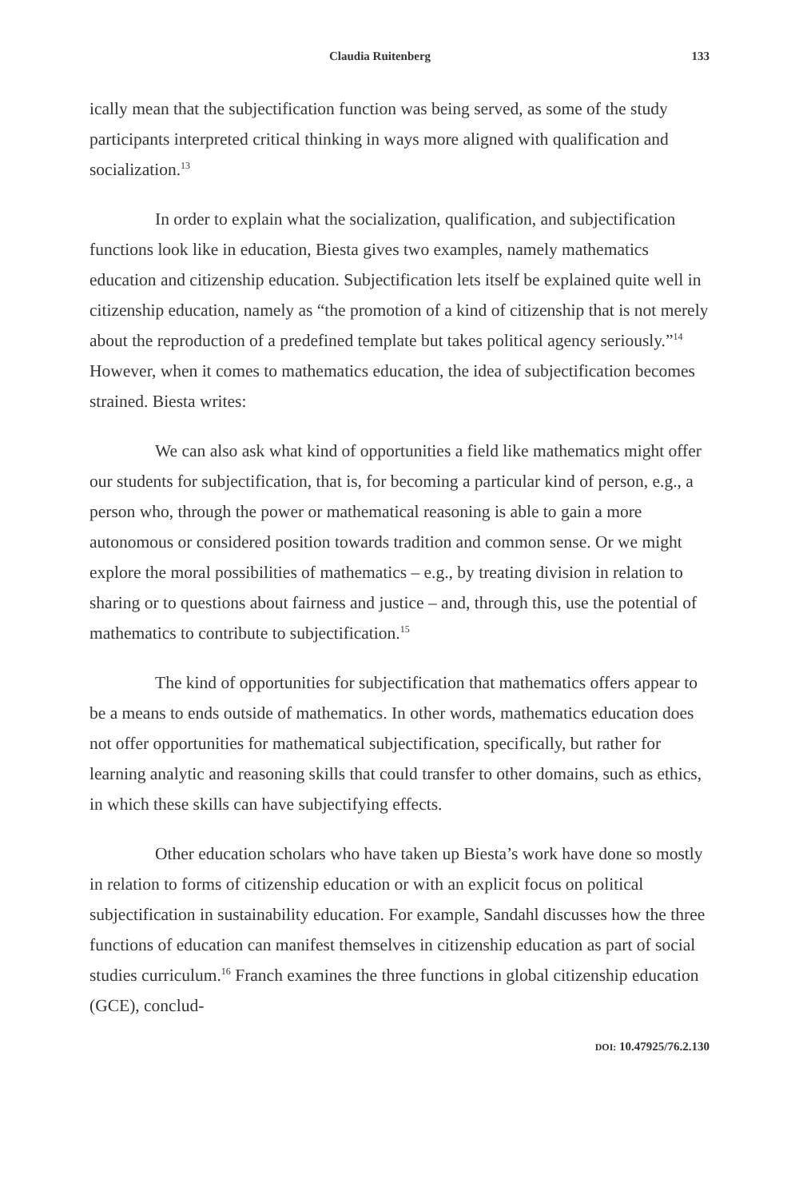Claudia Ruitenberg 133
ically mean that the subjectification function was being served, as some of the study participants interpreted critical thinking in ways more aligned with qualification and socialization.<sup>13</sup>
In order to explain what the socialization, qualification, and subjectification functions look like in education, Biesta gives two examples, namely mathematics education and citizenship education. Subjectification lets itself be explained quite well in citizenship education, namely as “the promotion of a kind of citizenship that is not merely about the reproduction of a predefined template but takes political agency seriously.”<sup>14</sup> However, when it comes to mathematics education, the idea of subjectification becomes strained. Biesta writes:
We can also ask what kind of opportunities a field like mathematics might offer our students for subjectification, that is, for becoming a particular kind of person, e.g., a person who, through the power or mathematical reasoning is able to gain a more autonomous or considered position towards tradition and common sense. Or we might explore the moral possibilities of mathematics – e.g., by treating division in relation to sharing or to questions about fairness and justice – and, through this, use the potential of mathematics to contribute to subjectification.<sup>15</sup>
The kind of opportunities for subjectification that mathematics offers appear to be a means to ends outside of mathematics. In other words, mathematics education does not offer opportunities for mathematical subjectification, specifically, but rather for learning analytic and reasoning skills that could transfer to other domains, such as ethics, in which these skills can have subjectifying effects.
Other education scholars who have taken up Biesta’s work have done so mostly in relation to forms of citizenship education or with an explicit focus on political subjectification in sustainability education. For example, Sandahl discusses how the three functions of education can manifest themselves in citizenship education as part of social studies curriculum.<sup>16</sup> Franch examines the three functions in global citizenship education (GCE), conclud-
DOI: 10.47925/76.2.130